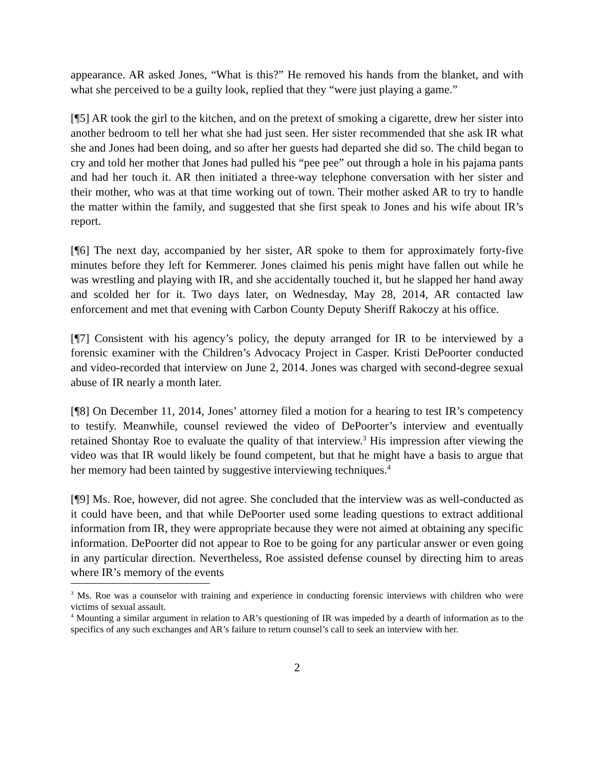appearance. AR asked Jones, “What is this?” He removed his hands from the blanket, and with what she perceived to be a guilty look, replied that they “were just playing a game.”
[¶5] AR took the girl to the kitchen, and on the pretext of smoking a cigarette, drew her sister into another bedroom to tell her what she had just seen. Her sister recommended that she ask IR what she and Jones had been doing, and so after her guests had departed she did so. The child began to cry and told her mother that Jones had pulled his “pee pee” out through a hole in his pajama pants and had her touch it. AR then initiated a three-way telephone conversation with her sister and their mother, who was at that time working out of town. Their mother asked AR to try to handle the matter within the family, and suggested that she first speak to Jones and his wife about IR’s report.
[¶6] The next day, accompanied by her sister, AR spoke to them for approximately forty-five minutes before they left for Kemmerer. Jones claimed his penis might have fallen out while he was wrestling and playing with IR, and she accidentally touched it, but he slapped her hand away and scolded her for it. Two days later, on Wednesday, May 28, 2014, AR contacted law enforcement and met that evening with Carbon County Deputy Sheriff Rakoczy at his office.
[¶7] Consistent with his agency’s policy, the deputy arranged for IR to be interviewed by a forensic examiner with the Children’s Advocacy Project in Casper. Kristi DePoorter conducted and video-recorded that interview on June 2, 2014. Jones was charged with second-degree sexual abuse of IR nearly a month later.
[¶8] On December 11, 2014, Jones’ attorney filed a motion for a hearing to test IR’s competency to testify. Meanwhile, counsel reviewed the video of DePoorter’s interview and eventually retained Shontay Roe to evaluate the quality of that interview.<sup>3</sup> His impression after viewing the video was that IR would likely be found competent, but that he might have a basis to argue that her memory had been tainted by suggestive interviewing techniques.<sup>4</sup>
[¶9] Ms. Roe, however, did not agree. She concluded that the interview was as well-conducted as it could have been, and that while DePoorter used some leading questions to extract additional information from IR, they were appropriate because they were not aimed at obtaining any specific information. DePoorter did not appear to Roe to be going for any particular answer or even going in any particular direction. Nevertheless, Roe assisted defense counsel by directing him to areas where IR’s memory of the events
<sup>3</sup> Ms. Roe was a counselor with training and experience in conducting forensic interviews with children who were victims of sexual assault.
<sup>4</sup> Mounting a similar argument in relation to AR’s questioning of IR was impeded by a dearth of information as to the specifics of any such exchanges and AR’s failure to return counsel’s call to seek an interview with her.
2